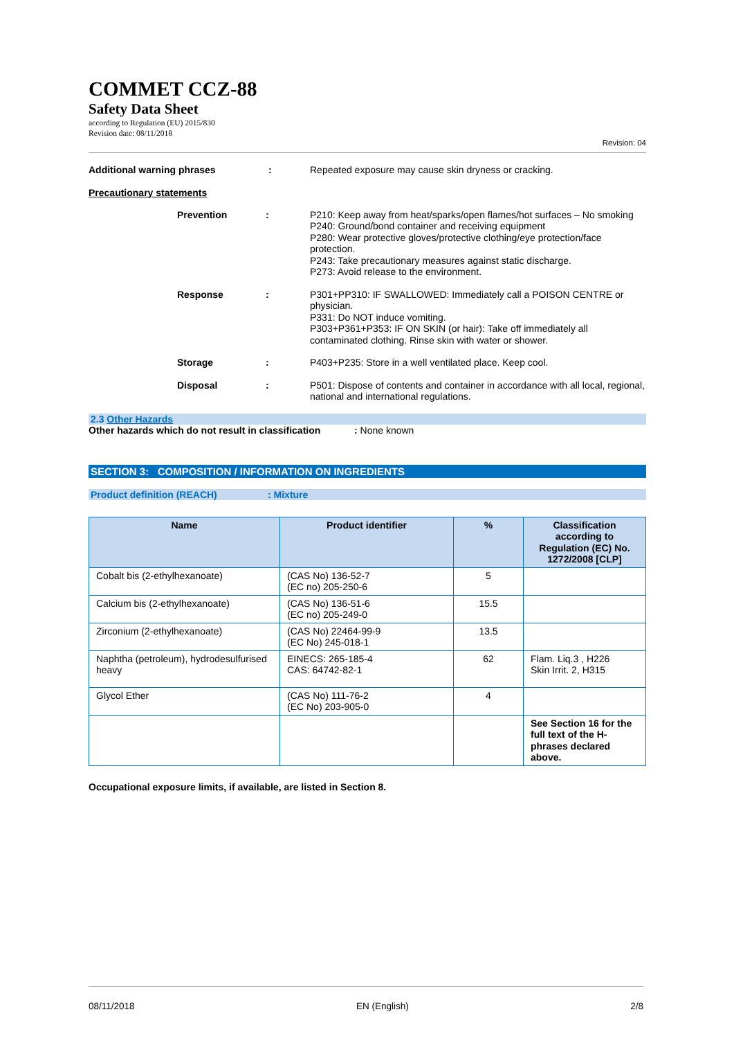COMMET CCZ-88
Safety Data Sheet
according to Regulation (EU) 2015/830
Revision date: 08/11/2018
Revision: 04
Additional warning phrases : Repeated exposure may cause skin dryness or cracking.
Precautionary statements
Prevention : P210: Keep away from heat/sparks/open flames/hot surfaces – No smoking
P240: Ground/bond container and receiving equipment
P280: Wear protective gloves/protective clothing/eye protection/face protection.
P243: Take precautionary measures against static discharge.
P273: Avoid release to the environment.
Response : P301+PP310: IF SWALLOWED: Immediately call a POISON CENTRE or physician.
P331: Do NOT induce vomiting.
P303+P361+P353: IF ON SKIN (or hair): Take off immediately all contaminated clothing. Rinse skin with water or shower.
Storage : P403+P235: Store in a well ventilated place. Keep cool.
Disposal : P501: Dispose of contents and container in accordance with all local, regional, national and international regulations.
2.3 Other Hazards
Other hazards which do not result in classification
: None known
SECTION 3: COMPOSITION / INFORMATION ON INGREDIENTS
Product definition (REACH): Mixture
| Name | Product identifier | % | Classification according to Regulation (EC) No. 1272/2008 [CLP] |
| --- | --- | --- | --- |
| Cobalt bis (2-ethylhexanoate) | (CAS No) 136-52-7 (EC no) 205-250-6 | 5 | |
| Calcium bis (2-ethylhexanoate) | (CAS No) 136-51-6 (EC no) 205-249-0 | 15.5 | |
| Zirconium (2-ethylhexanoate) | (CAS No) 22464-99-9 (EC No) 245-018-1 | 13.5 | |
| Naphtha (petroleum), hydrodesulfurised heavy | EINECS: 265-185-4 CAS: 64742-82-1 | 62 | Flam. Liq.3 , H226 Skin Irrit. 2, H315 |
| Glycol Ether | (CAS No) 111-76-2 (EC No) 203-905-0 | 4 | |
| | | | See Section 16 for the full text of the H-phrases declared above. |
Occupational exposure limits, if available, are listed in Section 8.
08/11/2018 EN (English) 2/8